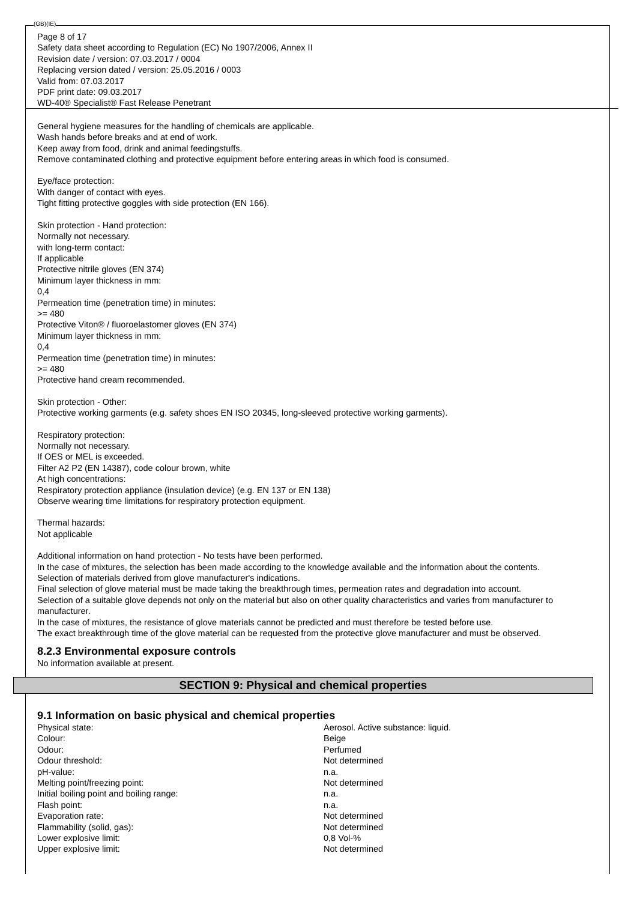(GB)(IE)
Page 8 of 17
Safety data sheet according to Regulation (EC) No 1907/2006, Annex II
Revision date / version: 07.03.2017 / 0004
Replacing version dated / version: 25.05.2016 / 0003
Valid from: 07.03.2017
PDF print date: 09.03.2017
WD-40® Specialist® Fast Release Penetrant
General hygiene measures for the handling of chemicals are applicable.
Wash hands before breaks and at end of work.
Keep away from food, drink and animal feedingstuffs.
Remove contaminated clothing and protective equipment before entering areas in which food is consumed.
Eye/face protection:
With danger of contact with eyes.
Tight fitting protective goggles with side protection (EN 166).
Skin protection - Hand protection:
Normally not necessary.
with long-term contact:
If applicable
Protective nitrile gloves (EN 374)
Minimum layer thickness in mm:
0,4
Permeation time (penetration time) in minutes:
>= 480
Protective Viton® / fluoroelastomer gloves (EN 374)
Minimum layer thickness in mm:
0,4
Permeation time (penetration time) in minutes:
>= 480
Protective hand cream recommended.
Skin protection - Other:
Protective working garments (e.g. safety shoes EN ISO 20345, long-sleeved protective working garments).
Respiratory protection:
Normally not necessary.
If OES or MEL is exceeded.
Filter A2 P2 (EN 14387), code colour brown, white
At high concentrations:
Respiratory protection appliance (insulation device) (e.g. EN 137 or EN 138)
Observe wearing time limitations for respiratory protection equipment.
Thermal hazards:
Not applicable
Additional information on hand protection - No tests have been performed.
In the case of mixtures, the selection has been made according to the knowledge available and the information about the contents.
Selection of materials derived from glove manufacturer's indications.
Final selection of glove material must be made taking the breakthrough times, permeation rates and degradation into account.
Selection of a suitable glove depends not only on the material but also on other quality characteristics and varies from manufacturer to manufacturer.
In the case of mixtures, the resistance of glove materials cannot be predicted and must therefore be tested before use.
The exact breakthrough time of the glove material can be requested from the protective glove manufacturer and must be observed.
8.2.3 Environmental exposure controls
No information available at present.
SECTION 9: Physical and chemical properties
9.1 Information on basic physical and chemical properties
| Physical state: | Aerosol. Active substance: liquid. |
| Colour: | Beige |
| Odour: | Perfumed |
| Odour threshold: | Not determined |
| pH-value: | n.a. |
| Melting point/freezing point: | Not determined |
| Initial boiling point and boiling range: | n.a. |
| Flash point: | n.a. |
| Evaporation rate: | Not determined |
| Flammability (solid, gas): | Not determined |
| Lower explosive limit: | 0,8 Vol-% |
| Upper explosive limit: | Not determined |